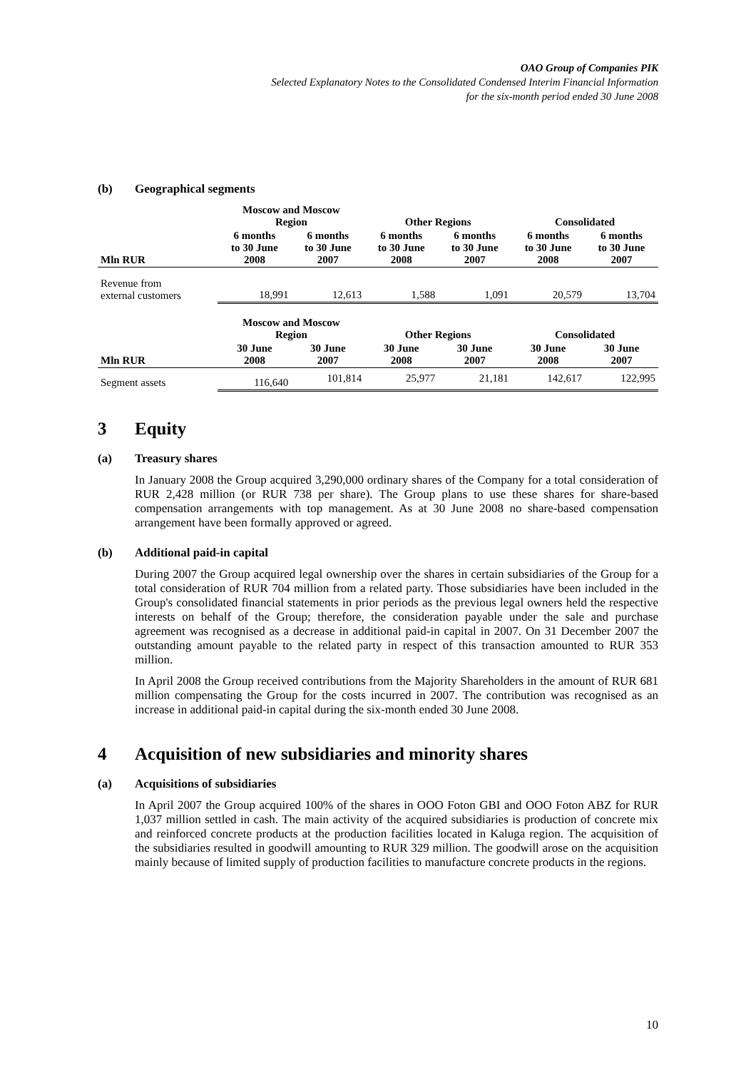OAO Group of Companies PIK
Selected Explanatory Notes to the Consolidated Condensed Interim Financial Information
for the six-month period ended 30 June 2008
(b) Geographical segments
| | Moscow and Moscow Region | | Other Regions | | Consolidated | |
| --- | --- | --- | --- | --- | --- | --- |
| Mln RUR | 6 months to 30 June 2008 | 6 months to 30 June 2007 | 6 months to 30 June 2008 | 6 months to 30 June 2007 | 6 months to 30 June 2008 | 6 months to 30 June 2007 |
| Revenue from external customers | 18,991 | 12,613 | 1,588 | 1,091 | 20,579 | 13,704 |
| | Moscow and Moscow Region | | Other Regions | | Consolidated | |
| Mln RUR | 30 June 2008 | 30 June 2007 | 30 June 2008 | 30 June 2007 | 30 June 2008 | 30 June 2007 |
| Segment assets | 116,640 | 101,814 | 25,977 | 21,181 | 142,617 | 122,995 |
3 Equity
(a) Treasury shares
In January 2008 the Group acquired 3,290,000 ordinary shares of the Company for a total consideration of RUR 2,428 million (or RUR 738 per share). The Group plans to use these shares for share-based compensation arrangements with top management. As at 30 June 2008 no share-based compensation arrangement have been formally approved or agreed.
(b) Additional paid-in capital
During 2007 the Group acquired legal ownership over the shares in certain subsidiaries of the Group for a total consideration of RUR 704 million from a related party. Those subsidiaries have been included in the Group's consolidated financial statements in prior periods as the previous legal owners held the respective interests on behalf of the Group; therefore, the consideration payable under the sale and purchase agreement was recognised as a decrease in additional paid-in capital in 2007. On 31 December 2007 the outstanding amount payable to the related party in respect of this transaction amounted to RUR 353 million.
In April 2008 the Group received contributions from the Majority Shareholders in the amount of RUR 681 million compensating the Group for the costs incurred in 2007. The contribution was recognised as an increase in additional paid-in capital during the six-month ended 30 June 2008.
4 Acquisition of new subsidiaries and minority shares
(a) Acquisitions of subsidiaries
In April 2007 the Group acquired 100% of the shares in OOO Foton GBI and OOO Foton ABZ for RUR 1,037 million settled in cash. The main activity of the acquired subsidiaries is production of concrete mix and reinforced concrete products at the production facilities located in Kaluga region. The acquisition of the subsidiaries resulted in goodwill amounting to RUR 329 million. The goodwill arose on the acquisition mainly because of limited supply of production facilities to manufacture concrete products in the regions.
10